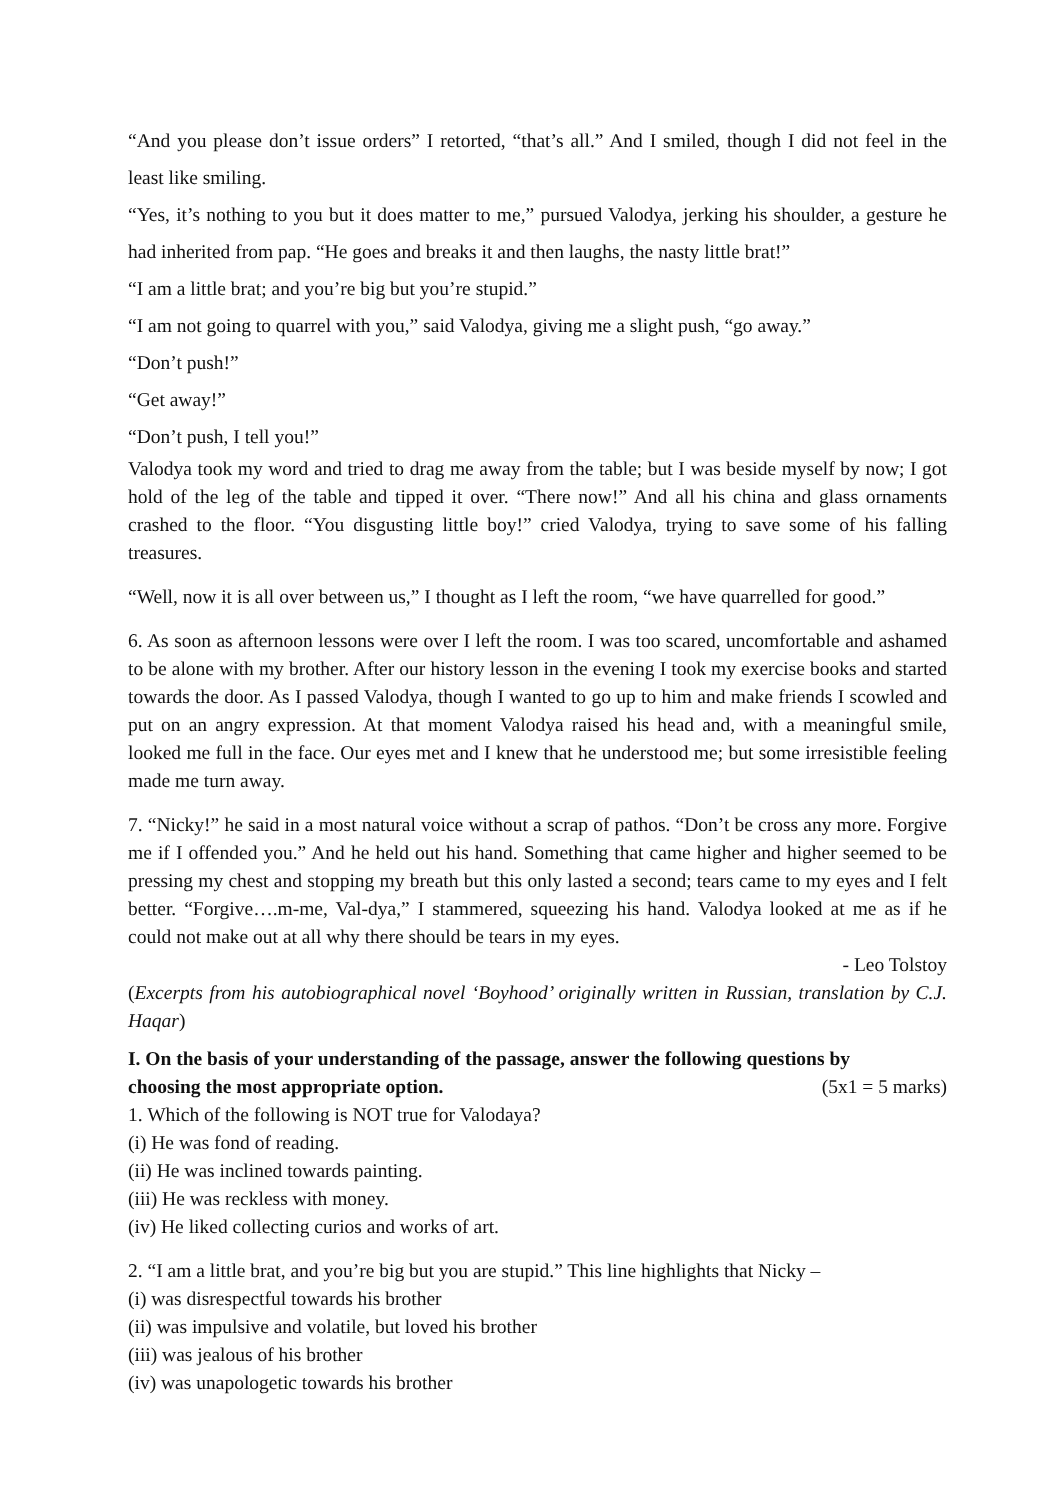“And you please don’t issue orders” I retorted, “that’s all.” And I smiled, though I did not feel in the least like smiling.
“Yes, it’s nothing to you but it does matter to me,” pursued Valodya, jerking his shoulder, a gesture he had inherited from pap. “He goes and breaks it and then laughs, the nasty little brat!”
“I am a little brat; and you’re big but you’re stupid.”
“I am not going to quarrel with you,” said Valodya, giving me a slight push, “go away.”
“Don’t push!”
“Get away!”
“Don’t push, I tell you!”
Valodya took my word and tried to drag me away from the table; but I was beside myself by now; I got hold of the leg of the table and tipped it over. “There now!” And all his china and glass ornaments crashed to the floor. “You disgusting little boy!” cried Valodya, trying to save some of his falling treasures.
“Well, now it is all over between us,” I thought as I left the room, “we have quarrelled for good.”
6. As soon as afternoon lessons were over I left the room. I was too scared, uncomfortable and ashamed to be alone with my brother. After our history lesson in the evening I took my exercise books and started towards the door. As I passed Valodya, though I wanted to go up to him and make friends I scowled and put on an angry expression. At that moment Valodya raised his head and, with a meaningful smile, looked me full in the face. Our eyes met and I knew that he understood me; but some irresistible feeling made me turn away.
7. “Nicky!” he said in a most natural voice without a scrap of pathos. “Don’t be cross any more. Forgive me if I offended you.” And he held out his hand. Something that came higher and higher seemed to be pressing my chest and stopping my breath but this only lasted a second; tears came to my eyes and I felt better. “Forgive….m-me, Val-dya,” I stammered, squeezing his hand. Valodya looked at me as if he could not make out at all why there should be tears in my eyes.
- Leo Tolstoy
(Excerpts from his autobiographical novel ‘Boyhood’ originally written in Russian, translation by C.J. Haqar)
I. On the basis of your understanding of the passage, answer the following questions by
choosing the most appropriate option. (5x1 = 5 marks)
1. Which of the following is NOT true for Valodaya?
(i) He was fond of reading.
(ii) He was inclined towards painting.
(iii) He was reckless with money.
(iv) He liked collecting curios and works of art.
2. “I am a little brat, and you’re big but you are stupid.” This line highlights that Nicky –
(i) was disrespectful towards his brother
(ii) was impulsive and volatile, but loved his brother
(iii) was jealous of his brother
(iv) was unapologetic towards his brother